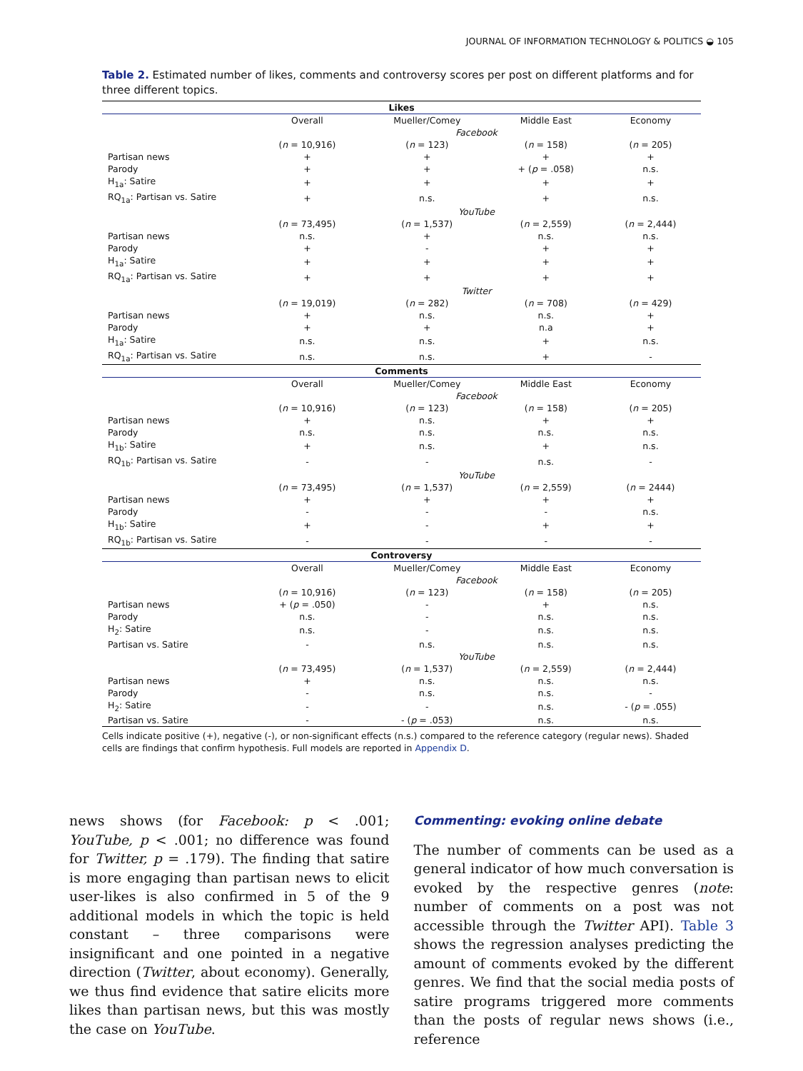JOURNAL OF INFORMATION TECHNOLOGY & POLITICS ◒ 105
Table 2. Estimated number of likes, comments and controversy scores per post on different platforms and for three different topics.
| Likes | | | | |
| --- | --- | --- | --- | --- |
| | Overall | Mueller/Comey | Middle East | Economy |
| | Facebook | | | |
| | ( n = 10,916) | ( n = 123) | ( n = 158) | ( n = 205) |
| Partisan news | + | + | + | + |
| Parody | + | + | + ( p = .058) | n.s. |
| H<sub>1a</sub>: Satire | + | + | + | + |
| RQ<sub>1a</sub>: Partisan vs. Satire | + | n.s. | + | n.s. |
| | YouTube | | | |
| | ( n = 73,495) | ( n = 1,537) | ( n = 2,559) | ( n = 2,444) |
| Partisan news | n.s. | + | n.s. | n.s. |
| Parody | + | - | + | + |
| H<sub>1a</sub>: Satire | + | + | + | + |
| RQ<sub>1a</sub>: Partisan vs. Satire | + | + | + | + |
| | Twitter | | | |
| | ( n = 19,019) | ( n = 282) | ( n = 708) | ( n = 429) |
| Partisan news | + | n.s. | n.s. | + |
| Parody | + | + | n.a | + |
| H<sub>1a</sub>: Satire | n.s. | n.s. | + | n.s. |
| RQ<sub>1a</sub>: Partisan vs. Satire | n.s. | n.s. | + | - |
| Comments | | | | |
| | Overall | Mueller/Comey | Middle East | Economy |
| | Facebook | | | |
| | ( n = 10,916) | ( n = 123) | ( n = 158) | ( n = 205) |
| Partisan news | + | n.s. | + | + |
| Parody | n.s. | n.s. | n.s. | n.s. |
| H<sub>1b</sub>: Satire | + | n.s. | + | n.s. |
| RQ<sub>1b</sub>: Partisan vs. Satire | - | - | n.s. | - |
| | YouTube | | | |
| | ( n = 73,495) | ( n = 1,537) | ( n = 2,559) | ( n = 2444) |
| Partisan news | + | + | + | + |
| Parody | - | - | - | n.s. |
| H<sub>1b</sub>: Satire | + | - | + | + |
| RQ<sub>1b</sub>: Partisan vs. Satire | - | - | - | - |
| Controversy | | | | |
| | Overall | Mueller/Comey | Middle East | Economy |
| | Facebook | | | |
| | ( n = 10,916) | ( n = 123) | ( n = 158) | ( n = 205) |
| Partisan news | + ( p = .050) | - | + | n.s. |
| Parody | n.s. | - | n.s. | n.s. |
| H<sub>2</sub>: Satire | n.s. | - | n.s. | n.s. |
| Partisan vs. Satire | - | n.s. | n.s. | n.s. |
| | YouTube | | | |
| | ( n = 73,495) | ( n = 1,537) | ( n = 2,559) | ( n = 2,444) |
| Partisan news | + | n.s. | n.s. | n.s. |
| Parody | - | n.s. | n.s. | - |
| H<sub>2</sub>: Satire | - | - | n.s. | - ( p = .055) |
| Partisan vs. Satire | - | - ( p = .053) | n.s. | n.s. |
Cells indicate positive (+), negative (-), or non-significant effects (n.s.) compared to the reference category (regular news). Shaded cells are findings that confirm hypothesis. Full models are reported in Appendix D.
news shows (for Facebook: p < .001; YouTube, p < .001; no difference was found for Twitter, p = .179). The finding that satire is more engaging than partisan news to elicit user-likes is also confirmed in 5 of the 9 additional models in which the topic is held constant – three comparisons were insignificant and one pointed in a negative direction (Twitter, about economy). Generally, we thus find evidence that satire elicits more likes than partisan news, but this was mostly the case on YouTube.
Commenting: evoking online debate
The number of comments can be used as a general indicator of how much conversation is evoked by the respective genres (note: number of comments on a post was not accessible through the Twitter API). Table 3 shows the regression analyses predicting the amount of comments evoked by the different genres. We find that the social media posts of satire programs triggered more comments than the posts of regular news shows (i.e., reference